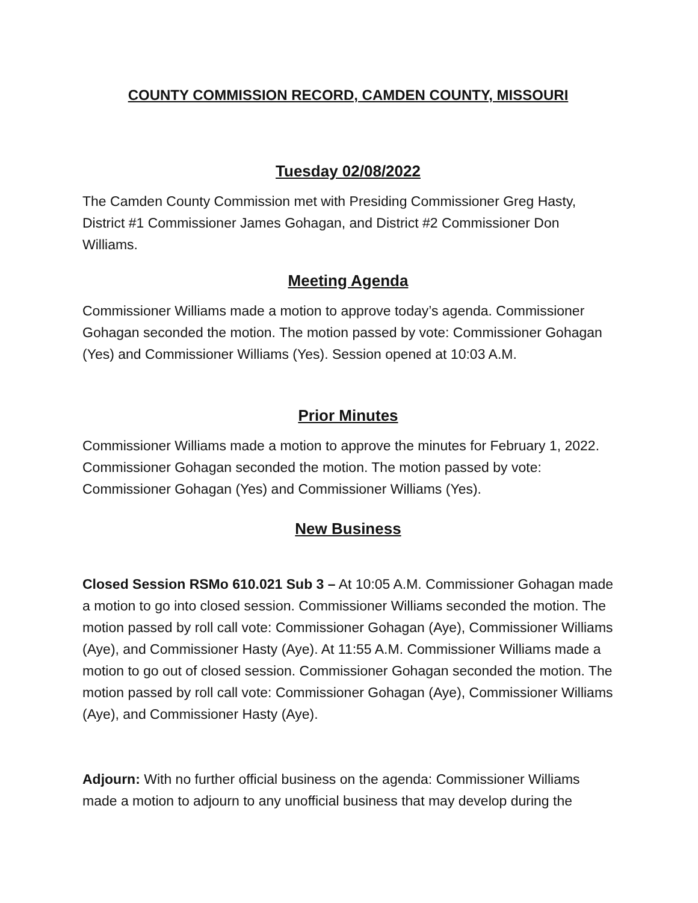COUNTY COMMISSION RECORD, CAMDEN COUNTY, MISSOURI
Tuesday 02/08/2022
The Camden County Commission met with Presiding Commissioner Greg Hasty, District #1 Commissioner James Gohagan, and District #2 Commissioner Don Williams.
Meeting Agenda
Commissioner Williams made a motion to approve today’s agenda. Commissioner Gohagan seconded the motion. The motion passed by vote: Commissioner Gohagan (Yes) and Commissioner Williams (Yes). Session opened at 10:03 A.M.
Prior Minutes
Commissioner Williams made a motion to approve the minutes for February 1, 2022. Commissioner Gohagan seconded the motion. The motion passed by vote: Commissioner Gohagan (Yes) and Commissioner Williams (Yes).
New Business
Closed Session RSMo 610.021 Sub 3 – At 10:05 A.M. Commissioner Gohagan made a motion to go into closed session. Commissioner Williams seconded the motion. The motion passed by roll call vote: Commissioner Gohagan (Aye), Commissioner Williams (Aye), and Commissioner Hasty (Aye). At 11:55 A.M. Commissioner Williams made a motion to go out of closed session. Commissioner Gohagan seconded the motion. The motion passed by roll call vote: Commissioner Gohagan (Aye), Commissioner Williams (Aye), and Commissioner Hasty (Aye).
Adjourn: With no further official business on the agenda: Commissioner Williams made a motion to adjourn to any unofficial business that may develop during the